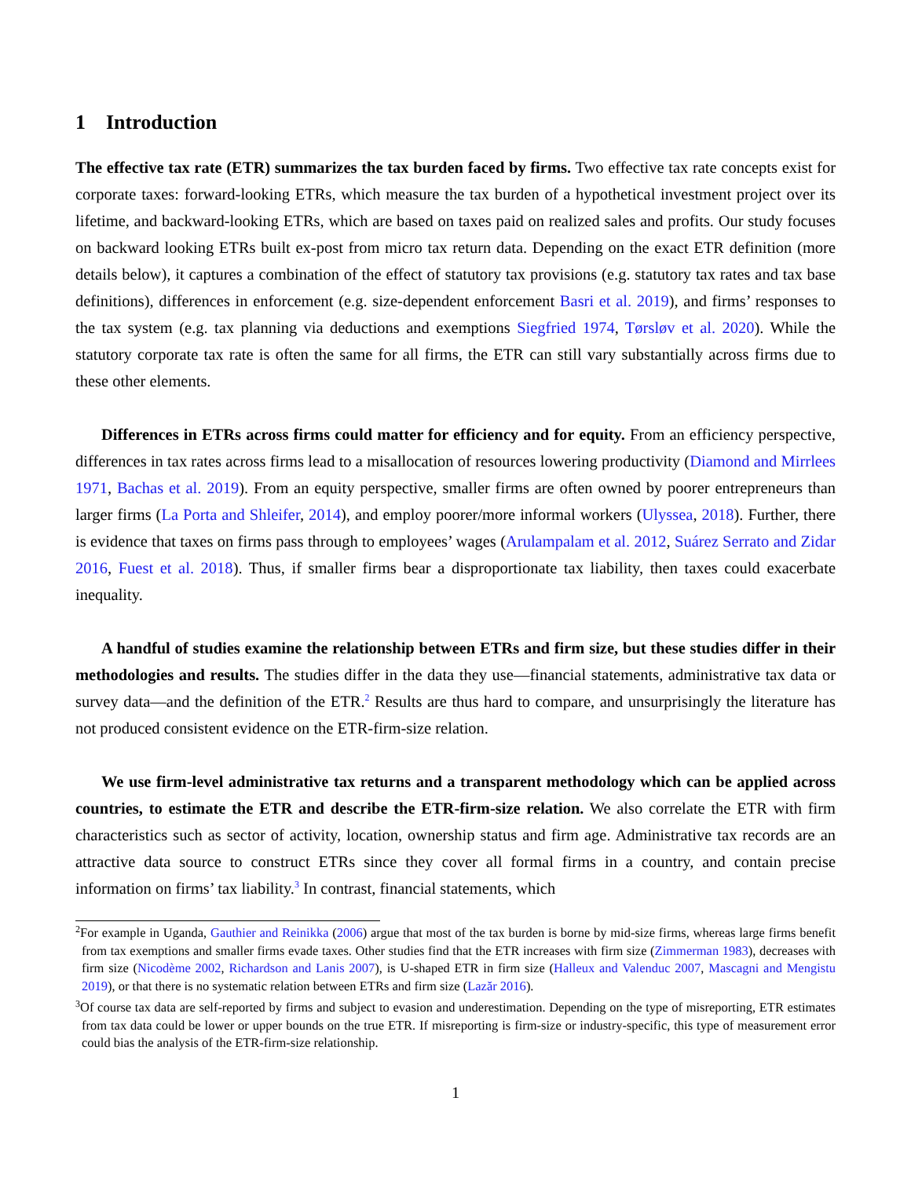1 Introduction
The effective tax rate (ETR) summarizes the tax burden faced by firms. Two effective tax rate concepts exist for corporate taxes: forward-looking ETRs, which measure the tax burden of a hypothetical investment project over its lifetime, and backward-looking ETRs, which are based on taxes paid on realized sales and profits. Our study focuses on backward looking ETRs built ex-post from micro tax return data. Depending on the exact ETR definition (more details below), it captures a combination of the effect of statutory tax provisions (e.g. statutory tax rates and tax base definitions), differences in enforcement (e.g. size-dependent enforcement Basri et al. 2019), and firms’ responses to the tax system (e.g. tax planning via deductions and exemptions Siegfried 1974, Tørsløv et al. 2020). While the statutory corporate tax rate is often the same for all firms, the ETR can still vary substantially across firms due to these other elements.
Differences in ETRs across firms could matter for efficiency and for equity. From an efficiency perspective, differences in tax rates across firms lead to a misallocation of resources lowering productivity (Diamond and Mirrlees 1971, Bachas et al. 2019). From an equity perspective, smaller firms are often owned by poorer entrepreneurs than larger firms (La Porta and Shleifer, 2014), and employ poorer/more informal workers (Ulyssea, 2018). Further, there is evidence that taxes on firms pass through to employees’ wages (Arulampalam et al. 2012, Suárez Serrato and Zidar 2016, Fuest et al. 2018). Thus, if smaller firms bear a disproportionate tax liability, then taxes could exacerbate inequality.
A handful of studies examine the relationship between ETRs and firm size, but these studies differ in their methodologies and results. The studies differ in the data they use—financial statements, administrative tax data or survey data—and the definition of the ETR.<sup>2</sup> Results are thus hard to compare, and unsurprisingly the literature has not produced consistent evidence on the ETR-firm-size relation.
We use firm-level administrative tax returns and a transparent methodology which can be applied across countries, to estimate the ETR and describe the ETR-firm-size relation. We also correlate the ETR with firm characteristics such as sector of activity, location, ownership status and firm age. Administrative tax records are an attractive data source to construct ETRs since they cover all formal firms in a country, and contain precise information on firms’ tax liability.<sup>3</sup> In contrast, financial statements, which
<sup>2</sup> For example in Uganda, Gauthier and Reinikka (2006) argue that most of the tax burden is borne by mid-size firms, whereas large firms benefit from tax exemptions and smaller firms evade taxes. Other studies find that the ETR increases with firm size (Zimmerman 1983), decreases with firm size (Nicodème 2002, Richardson and Lanis 2007), is U-shaped ETR in firm size (Halleux and Valenduc 2007, Mascagni and Mengistu 2019), or that there is no systematic relation between ETRs and firm size (Lazăr 2016).
<sup>3</sup> Of course tax data are self-reported by firms and subject to evasion and underestimation. Depending on the type of misreporting, ETR estimates from tax data could be lower or upper bounds on the true ETR. If misreporting is firm-size or industry-specific, this type of measurement error could bias the analysis of the ETR-firm-size relationship.
1